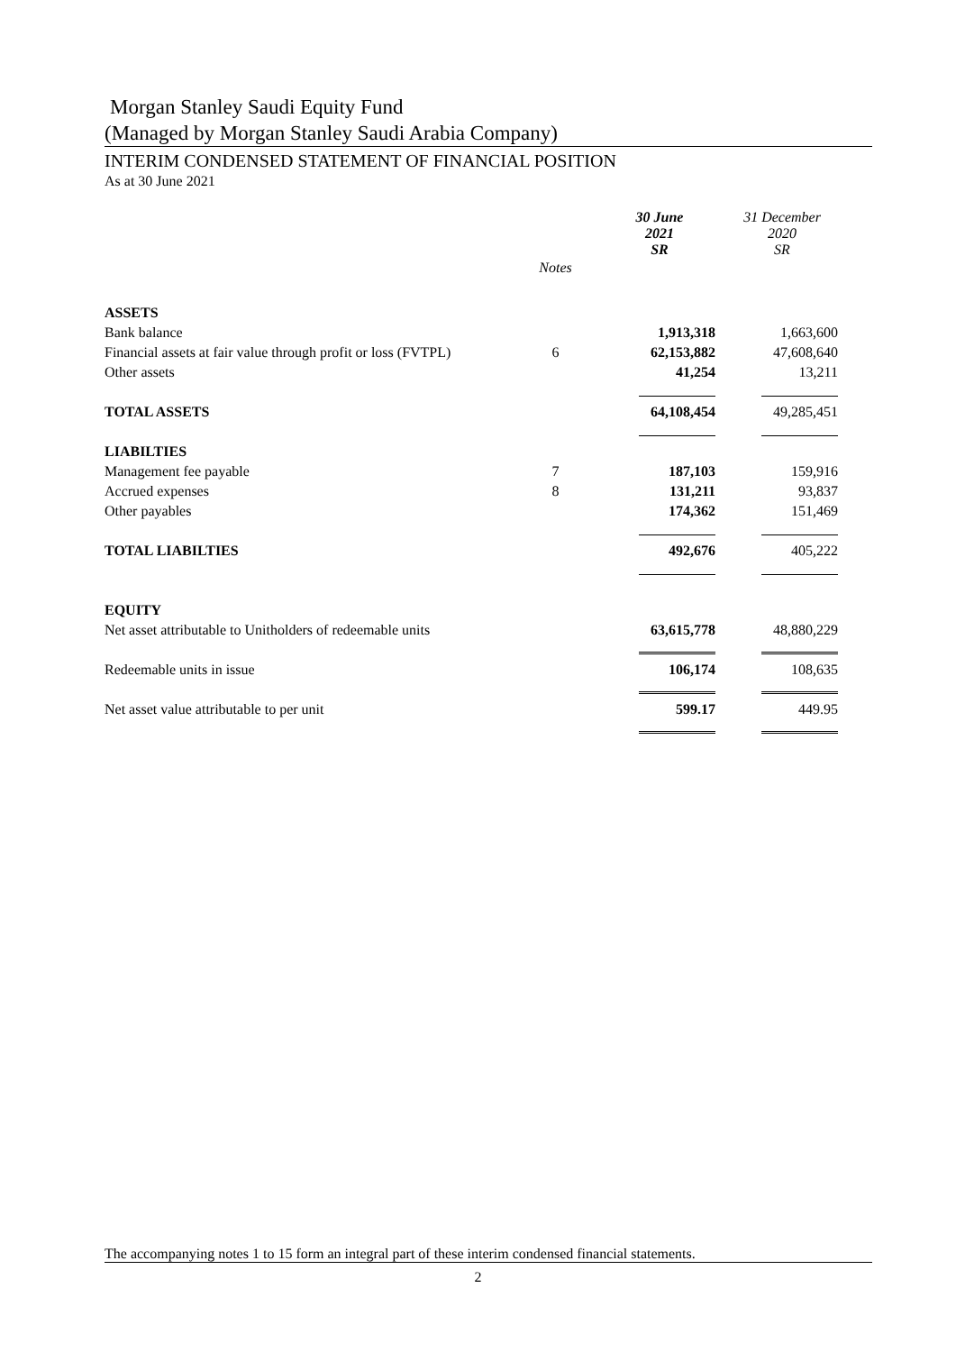Morgan Stanley Saudi Equity Fund
(Managed by Morgan Stanley Saudi Arabia Company)
INTERIM CONDENSED STATEMENT OF FINANCIAL POSITION
As at 30 June 2021
| | | 30 June 2021 SR | 31 December 2020 SR |
| | Notes | | |
| ASSETS | | | |
| Bank balance | | 1,913,318 | 1,663,600 |
| Financial assets at fair value through profit or loss (FVTPL) | 6 | 62,153,882 | 47,608,640 |
| Other assets | | 41,254 | 13,211 |
| TOTAL ASSETS | | 64,108,454 | 49,285,451 |
| LIABILTIES | | | |
| Management fee payable | 7 | 187,103 | 159,916 |
| Accrued expenses | 8 | 131,211 | 93,837 |
| Other payables | | 174,362 | 151,469 |
| TOTAL LIABILTIES | | 492,676 | 405,222 |
| EQUITY | | | |
| Net asset attributable to Unitholders of redeemable units | | 63,615,778 | 48,880,229 |
| Redeemable units in issue | | 106,174 | 108,635 |
| Net asset value attributable to per unit | | 599.17 | 449.95 |
The accompanying notes 1 to 15 form an integral part of these interim condensed financial statements.
2